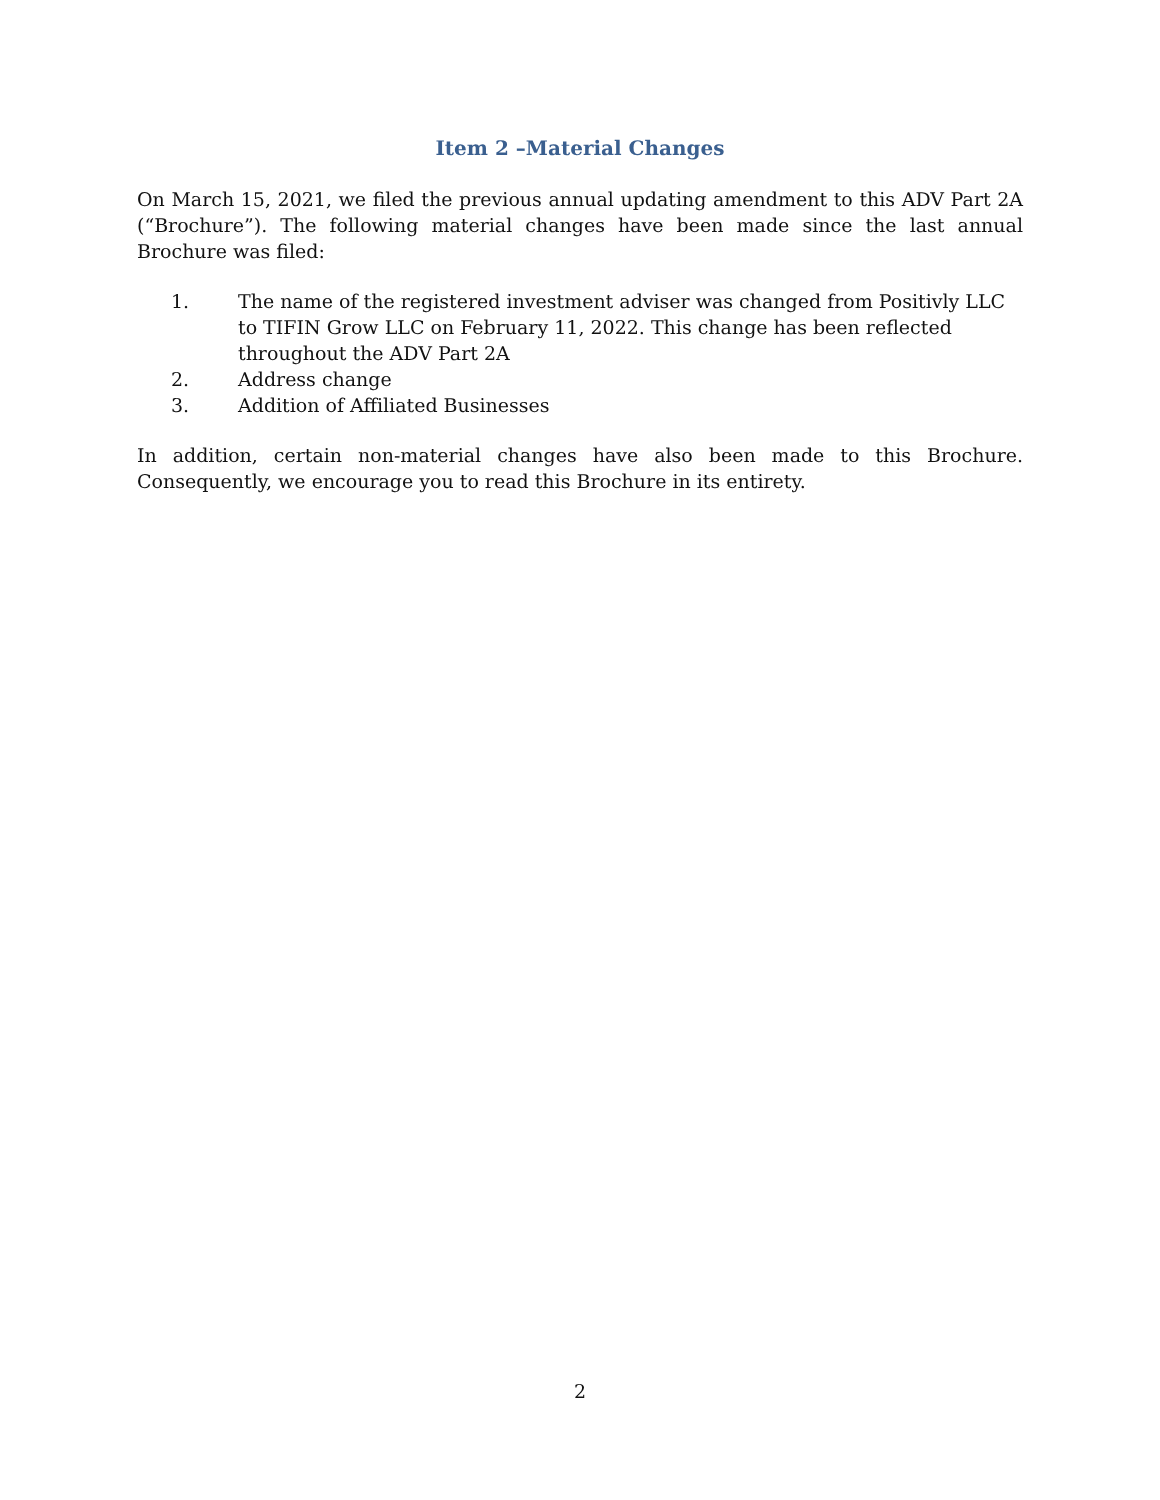Item 2 –Material Changes
On March 15, 2021, we filed the previous annual updating amendment to this ADV Part 2A (“Brochure”). The following material changes have been made since the last annual Brochure was filed:
1. The name of the registered investment adviser was changed from Positivly LLC to TIFIN Grow LLC on February 11, 2022. This change has been reflected throughout the ADV Part 2A
2. Address change
3. Addition of Affiliated Businesses
In addition, certain non-material changes have also been made to this Brochure. Consequently, we encourage you to read this Brochure in its entirety.
2